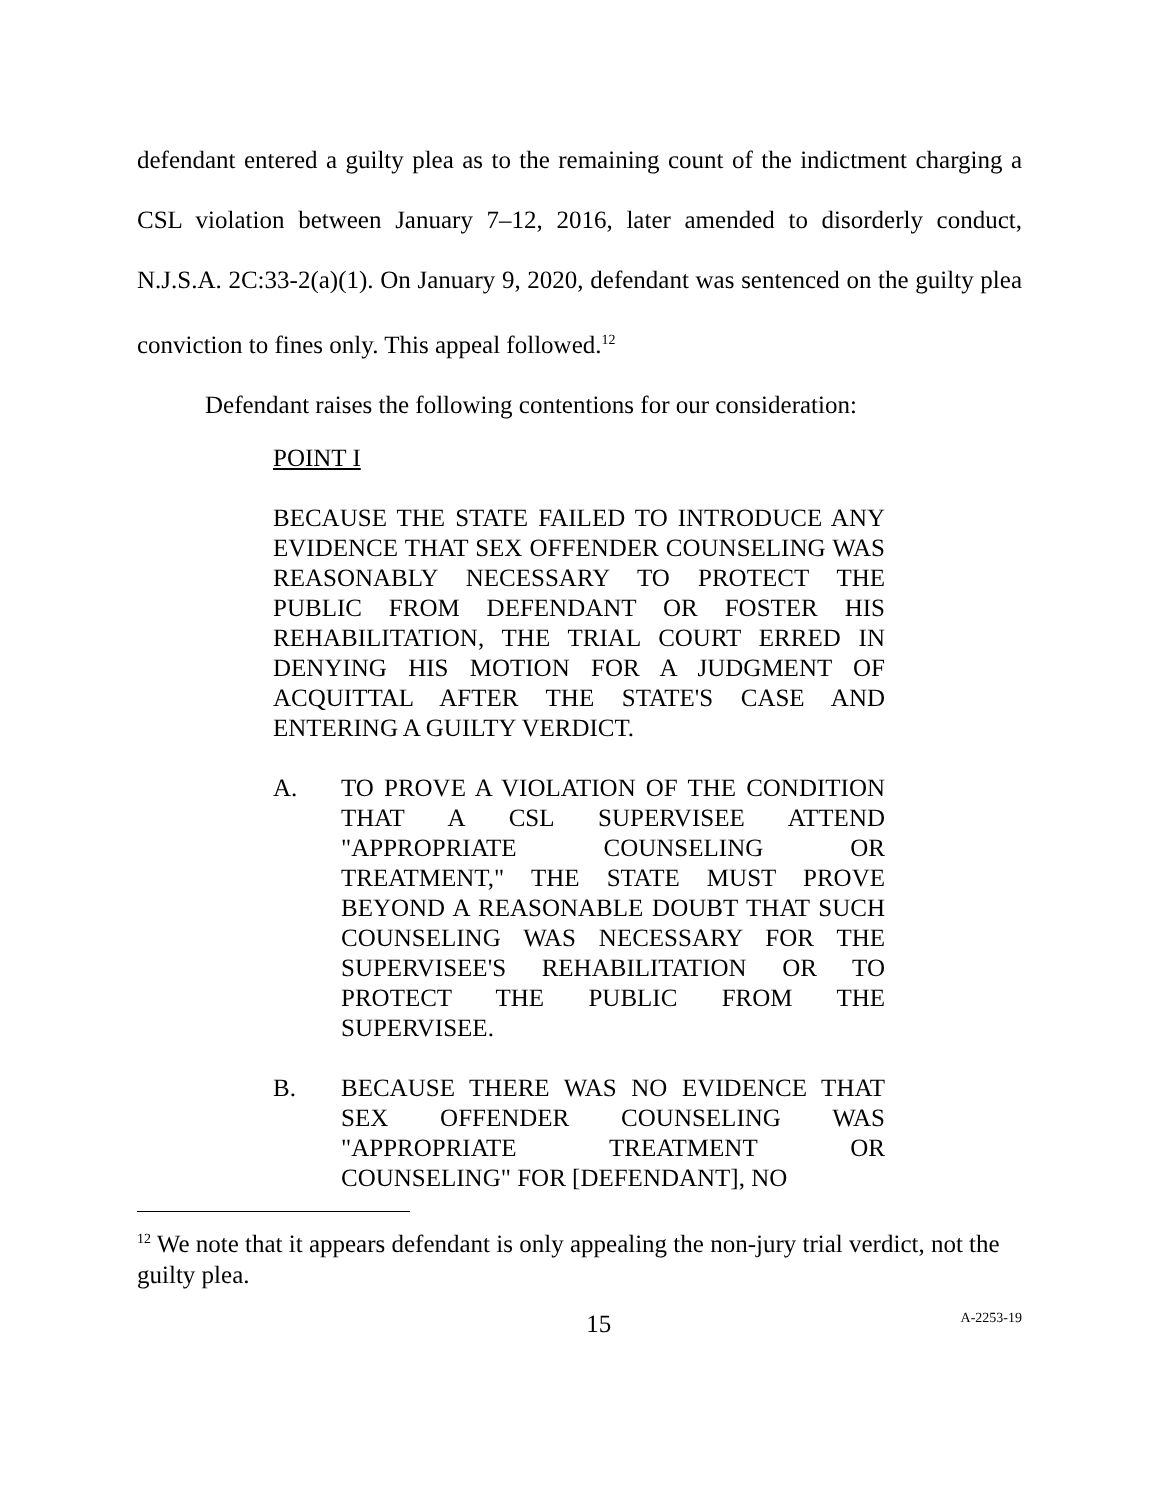defendant entered a guilty plea as to the remaining count of the indictment charging a CSL violation between January 7–12, 2016, later amended to disorderly conduct, N.J.S.A. 2C:33-2(a)(1). On January 9, 2020, defendant was sentenced on the guilty plea conviction to fines only. This appeal followed.<sup>12</sup>
Defendant raises the following contentions for our consideration:
POINT I
BECAUSE THE STATE FAILED TO INTRODUCE ANY EVIDENCE THAT SEX OFFENDER COUNSELING WAS REASONABLY NECESSARY TO PROTECT THE PUBLIC FROM DEFENDANT OR FOSTER HIS REHABILITATION, THE TRIAL COURT ERRED IN DENYING HIS MOTION FOR A JUDGMENT OF ACQUITTAL AFTER THE STATE'S CASE AND ENTERING A GUILTY VERDICT.
A. TO PROVE A VIOLATION OF THE CONDITION THAT A CSL SUPERVISEE ATTEND "APPROPRIATE COUNSELING OR TREATMENT," THE STATE MUST PROVE BEYOND A REASONABLE DOUBT THAT SUCH COUNSELING WAS NECESSARY FOR THE SUPERVISEE'S REHABILITATION OR TO PROTECT THE PUBLIC FROM THE SUPERVISEE.
B. BECAUSE THERE WAS NO EVIDENCE THAT SEX OFFENDER COUNSELING WAS "APPROPRIATE TREATMENT OR COUNSELING" FOR [DEFENDANT], NO
<sup>12</sup> We note that it appears defendant is only appealing the non-jury trial verdict, not the guilty plea.
15 A-2253-19